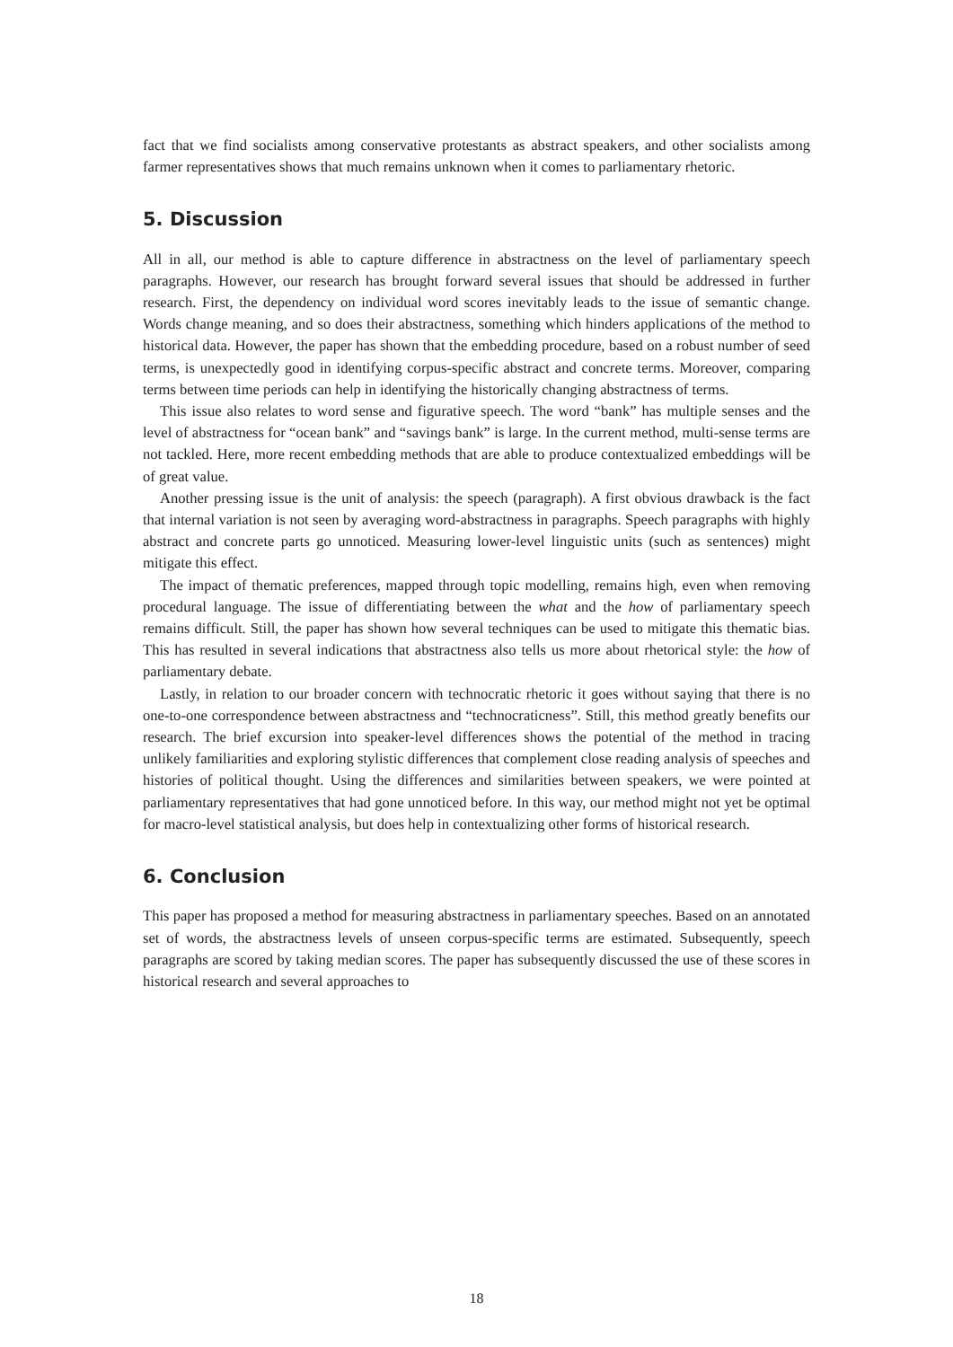fact that we find socialists among conservative protestants as abstract speakers, and other socialists among farmer representatives shows that much remains unknown when it comes to parliamentary rhetoric.
5. Discussion
All in all, our method is able to capture difference in abstractness on the level of parliamentary speech paragraphs. However, our research has brought forward several issues that should be addressed in further research. First, the dependency on individual word scores inevitably leads to the issue of semantic change. Words change meaning, and so does their abstractness, something which hinders applications of the method to historical data. However, the paper has shown that the embedding procedure, based on a robust number of seed terms, is unexpectedly good in identifying corpus-specific abstract and concrete terms. Moreover, comparing terms between time periods can help in identifying the historically changing abstractness of terms.
This issue also relates to word sense and figurative speech. The word “bank” has multiple senses and the level of abstractness for “ocean bank” and “savings bank” is large. In the current method, multi-sense terms are not tackled. Here, more recent embedding methods that are able to produce contextualized embeddings will be of great value.
Another pressing issue is the unit of analysis: the speech (paragraph). A first obvious drawback is the fact that internal variation is not seen by averaging word-abstractness in paragraphs. Speech paragraphs with highly abstract and concrete parts go unnoticed. Measuring lower-level linguistic units (such as sentences) might mitigate this effect.
The impact of thematic preferences, mapped through topic modelling, remains high, even when removing procedural language. The issue of differentiating between the what and the how of parliamentary speech remains difficult. Still, the paper has shown how several techniques can be used to mitigate this thematic bias. This has resulted in several indications that abstractness also tells us more about rhetorical style: the how of parliamentary debate.
Lastly, in relation to our broader concern with technocratic rhetoric it goes without saying that there is no one-to-one correspondence between abstractness and “technocraticness”. Still, this method greatly benefits our research. The brief excursion into speaker-level differences shows the potential of the method in tracing unlikely familiarities and exploring stylistic differences that complement close reading analysis of speeches and histories of political thought. Using the differences and similarities between speakers, we were pointed at parliamentary representatives that had gone unnoticed before. In this way, our method might not yet be optimal for macro-level statistical analysis, but does help in contextualizing other forms of historical research.
6. Conclusion
This paper has proposed a method for measuring abstractness in parliamentary speeches. Based on an annotated set of words, the abstractness levels of unseen corpus-specific terms are estimated. Subsequently, speech paragraphs are scored by taking median scores. The paper has subsequently discussed the use of these scores in historical research and several approaches to
18